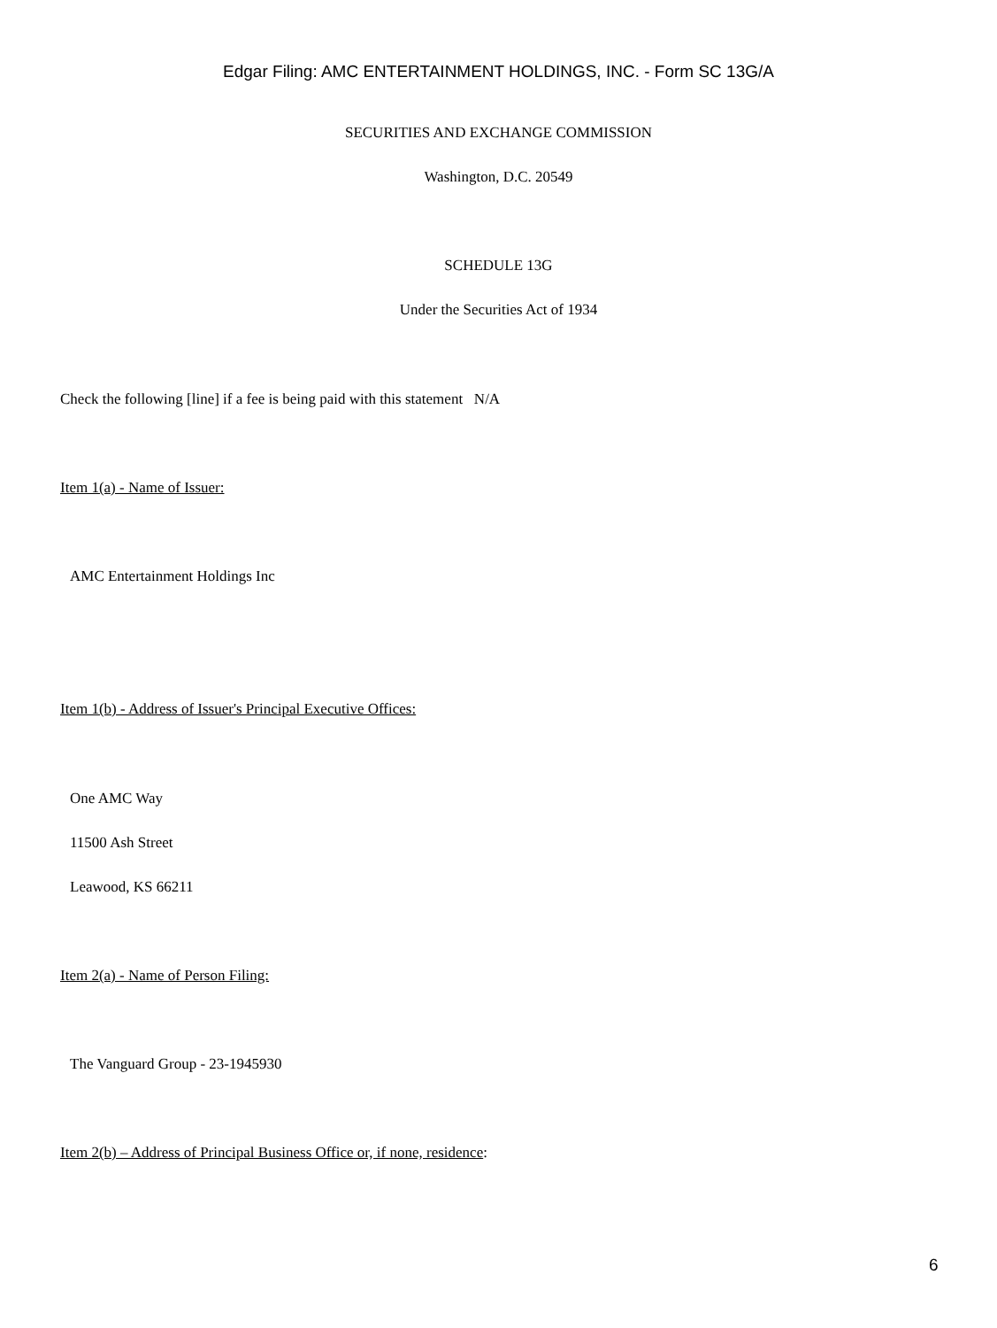Edgar Filing: AMC ENTERTAINMENT HOLDINGS, INC. - Form SC 13G/A
SECURITIES AND EXCHANGE COMMISSION
Washington, D.C. 20549
SCHEDULE 13G
Under the Securities Act of 1934
Check the following [line] if a fee is being paid with this statement N/A
Item 1(a) - Name of Issuer:
AMC Entertainment Holdings Inc
Item 1(b) - Address of Issuer's Principal Executive Offices:
One AMC Way
11500 Ash Street
Leawood, KS 66211
Item 2(a) - Name of Person Filing:
The Vanguard Group - 23-1945930
Item 2(b) – Address of Principal Business Office or, if none, residence:
6